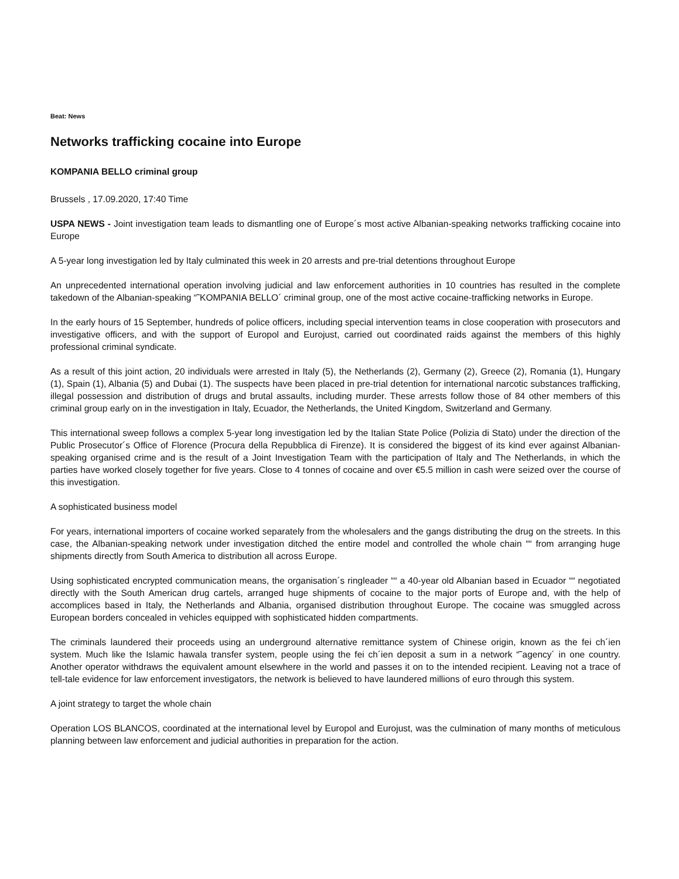Beat: News
Networks trafficking cocaine into Europe
KOMPANIA BELLO criminal group
Brussels , 17.09.2020, 17:40 Time
USPA NEWS - Joint investigation team leads to dismantling one of Europe´s most active Albanian-speaking networks trafficking cocaine into Europe
A 5-year long investigation led by Italy culminated this week in 20 arrests and pre-trial detentions throughout Europe
An unprecedented international operation involving judicial and law enforcement authorities in 10 countries has resulted in the complete takedown of the Albanian-speaking “˜KOMPANIA BELLO´ criminal group, one of the most active cocaine-trafficking networks in Europe.
In the early hours of 15 September, hundreds of police officers, including special intervention teams in close cooperation with prosecutors and investigative officers, and with the support of Europol and Eurojust, carried out coordinated raids against the members of this highly professional criminal syndicate.
As a result of this joint action, 20 individuals were arrested in Italy (5), the Netherlands (2), Germany (2), Greece (2), Romania (1), Hungary (1), Spain (1), Albania (5) and Dubai (1). The suspects have been placed in pre-trial detention for international narcotic substances trafficking, illegal possession and distribution of drugs and brutal assaults, including murder. These arrests follow those of 84 other members of this criminal group early on in the investigation in Italy, Ecuador, the Netherlands, the United Kingdom, Switzerland and Germany.
This international sweep follows a complex 5-year long investigation led by the Italian State Police (Polizia di Stato) under the direction of the Public Prosecutor´s Office of Florence (Procura della Repubblica di Firenze). It is considered the biggest of its kind ever against Albanian-speaking organised crime and is the result of a Joint Investigation Team with the participation of Italy and The Netherlands, in which the parties have worked closely together for five years. Close to 4 tonnes of cocaine and over €5.5 million in cash were seized over the course of this investigation.
A sophisticated business model
For years, international importers of cocaine worked separately from the wholesalers and the gangs distributing the drug on the streets. In this case, the Albanian-speaking network under investigation ditched the entire model and controlled the whole chain ““ from arranging huge shipments directly from South America to distribution all across Europe.
Using sophisticated encrypted communication means, the organisation´s ringleader ““ a 40-year old Albanian based in Ecuador ““ negotiated directly with the South American drug cartels, arranged huge shipments of cocaine to the major ports of Europe and, with the help of accomplices based in Italy, the Netherlands and Albania, organised distribution throughout Europe. The cocaine was smuggled across European borders concealed in vehicles equipped with sophisticated hidden compartments.
The criminals laundered their proceeds using an underground alternative remittance system of Chinese origin, known as the fei ch´ien system. Much like the Islamic hawala transfer system, people using the fei ch´ien deposit a sum in a network “˜agency´ in one country. Another operator withdraws the equivalent amount elsewhere in the world and passes it on to the intended recipient. Leaving not a trace of tell-tale evidence for law enforcement investigators, the network is believed to have laundered millions of euro through this system.
A joint strategy to target the whole chain
Operation LOS BLANCOS, coordinated at the international level by Europol and Eurojust, was the culmination of many months of meticulous planning between law enforcement and judicial authorities in preparation for the action.